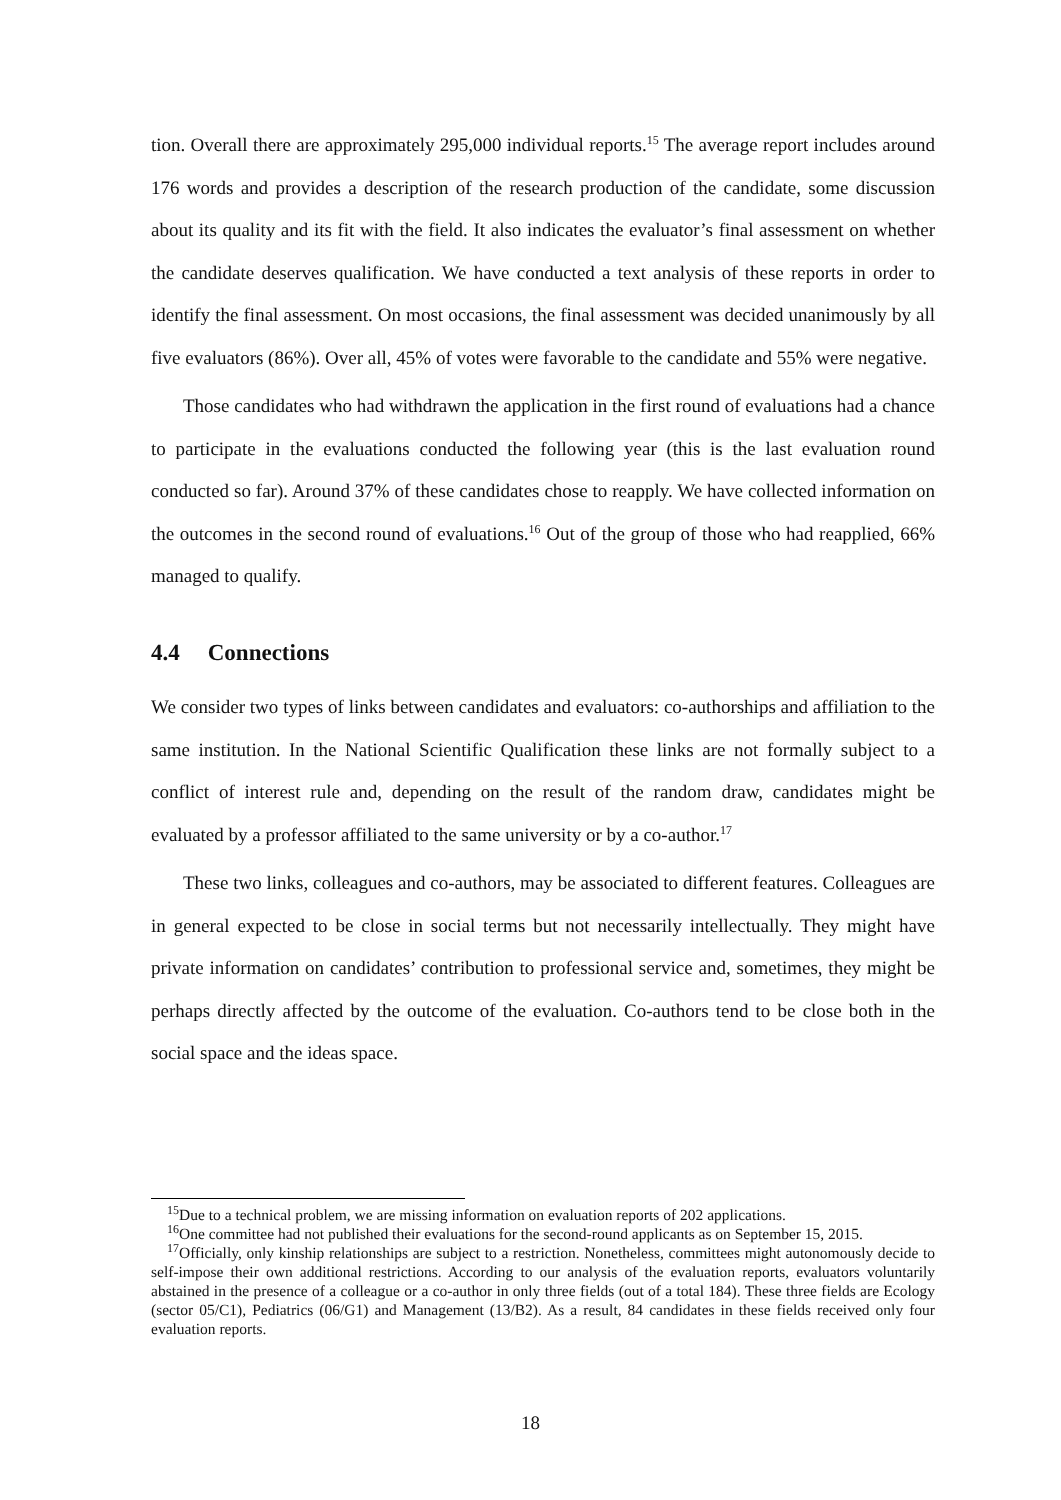tion. Overall there are approximately 295,000 individual reports.<sup>15</sup> The average report includes around 176 words and provides a description of the research production of the candidate, some discussion about its quality and its fit with the field. It also indicates the evaluator’s final assessment on whether the candidate deserves qualification. We have conducted a text analysis of these reports in order to identify the final assessment. On most occasions, the final assessment was decided unanimously by all five evaluators (86%). Over all, 45% of votes were favorable to the candidate and 55% were negative.
Those candidates who had withdrawn the application in the first round of evaluations had a chance to participate in the evaluations conducted the following year (this is the last evaluation round conducted so far). Around 37% of these candidates chose to reapply. We have collected information on the outcomes in the second round of evaluations.<sup>16</sup> Out of the group of those who had reapplied, 66% managed to qualify.
4.4 Connections
We consider two types of links between candidates and evaluators: co-authorships and affiliation to the same institution. In the National Scientific Qualification these links are not formally subject to a conflict of interest rule and, depending on the result of the random draw, candidates might be evaluated by a professor affiliated to the same university or by a co-author.<sup>17</sup>
These two links, colleagues and co-authors, may be associated to different features. Colleagues are in general expected to be close in social terms but not necessarily intellectually. They might have private information on candidates’ contribution to professional service and, sometimes, they might be perhaps directly affected by the outcome of the evaluation. Co-authors tend to be close both in the social space and the ideas space.
<sup>15</sup> Due to a technical problem, we are missing information on evaluation reports of 202 applications.
<sup>16</sup> One committee had not published their evaluations for the second-round applicants as on September 15, 2015.
<sup>17</sup> Officially, only kinship relationships are subject to a restriction. Nonetheless, committees might autonomously decide to self-impose their own additional restrictions. According to our analysis of the evaluation reports, evaluators voluntarily abstained in the presence of a colleague or a co-author in only three fields (out of a total 184). These three fields are Ecology (sector 05/C1), Pediatrics (06/G1) and Management (13/B2). As a result, 84 candidates in these fields received only four evaluation reports.
18